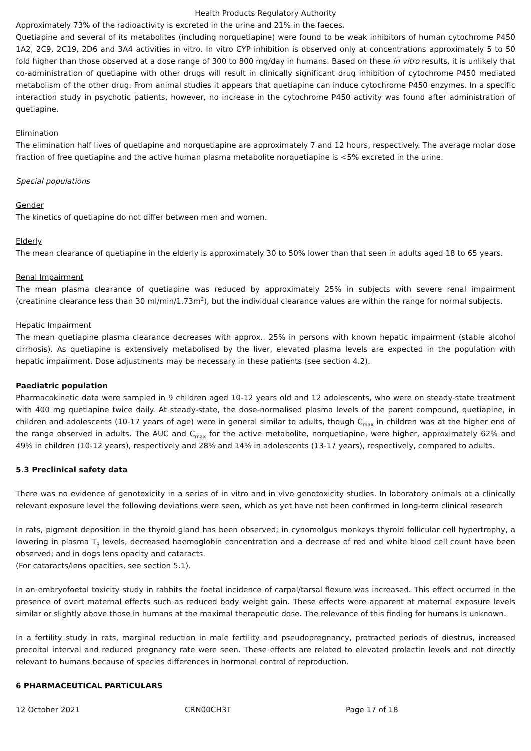Health Products Regulatory Authority
Approximately 73% of the radioactivity is excreted in the urine and 21% in the faeces.
Quetiapine and several of its metabolites (including norquetiapine) were found to be weak inhibitors of human cytochrome P450 1A2, 2C9, 2C19, 2D6 and 3A4 activities in vitro. In vitro CYP inhibition is observed only at concentrations approximately 5 to 50 fold higher than those observed at a dose range of 300 to 800 mg/day in humans. Based on these in vitro results, it is unlikely that co-administration of quetiapine with other drugs will result in clinically significant drug inhibition of cytochrome P450 mediated metabolism of the other drug. From animal studies it appears that quetiapine can induce cytochrome P450 enzymes. In a specific interaction study in psychotic patients, however, no increase in the cytochrome P450 activity was found after administration of quetiapine.
Elimination
The elimination half lives of quetiapine and norquetiapine are approximately 7 and 12 hours, respectively. The average molar dose fraction of free quetiapine and the active human plasma metabolite norquetiapine is <5% excreted in the urine.
Special populations
Gender
The kinetics of quetiapine do not differ between men and women.
Elderly
The mean clearance of quetiapine in the elderly is approximately 30 to 50% lower than that seen in adults aged 18 to 65 years.
Renal Impairment
The mean plasma clearance of quetiapine was reduced by approximately 25% in subjects with severe renal impairment (creatinine clearance less than 30 ml/min/1.73m<sup>2</sup>), but the individual clearance values are within the range for normal subjects.
Hepatic Impairment
The mean quetiapine plasma clearance decreases with approx.. 25% in persons with known hepatic impairment (stable alcohol cirrhosis). As quetiapine is extensively metabolised by the liver, elevated plasma levels are expected in the population with hepatic impairment. Dose adjustments may be necessary in these patients (see section 4.2).
Paediatric population
Pharmacokinetic data were sampled in 9 children aged 10-12 years old and 12 adolescents, who were on steady-state treatment with 400 mg quetiapine twice daily. At steady-state, the dose-normalised plasma levels of the parent compound, quetiapine, in children and adolescents (10-17 years of age) were in general similar to adults, though C<sub>max</sub> in children was at the higher end of the range observed in adults. The AUC and C<sub>max</sub> for the active metabolite, norquetiapine, were higher, approximately 62% and 49% in children (10-12 years), respectively and 28% and 14% in adolescents (13-17 years), respectively, compared to adults.
5.3 Preclinical safety data
There was no evidence of genotoxicity in a series of in vitro and in vivo genotoxicity studies. In laboratory animals at a clinically relevant exposure level the following deviations were seen, which as yet have not been confirmed in long-term clinical research
In rats, pigment deposition in the thyroid gland has been observed; in cynomolgus monkeys thyroid follicular cell hypertrophy, a lowering in plasma T<sub>3</sub> levels, decreased haemoglobin concentration and a decrease of red and white blood cell count have been observed; and in dogs lens opacity and cataracts.
(For cataracts/lens opacities, see section 5.1).
In an embryofoetal toxicity study in rabbits the foetal incidence of carpal/tarsal flexure was increased. This effect occurred in the presence of overt maternal effects such as reduced body weight gain. These effects were apparent at maternal exposure levels similar or slightly above those in humans at the maximal therapeutic dose. The relevance of this finding for humans is unknown.
In a fertility study in rats, marginal reduction in male fertility and pseudopregnancy, protracted periods of diestrus, increased precoital interval and reduced pregnancy rate were seen. These effects are related to elevated prolactin levels and not directly relevant to humans because of species differences in hormonal control of reproduction.
6 PHARMACEUTICAL PARTICULARS
12 October 2021 CRN00CH3T Page 17 of 18